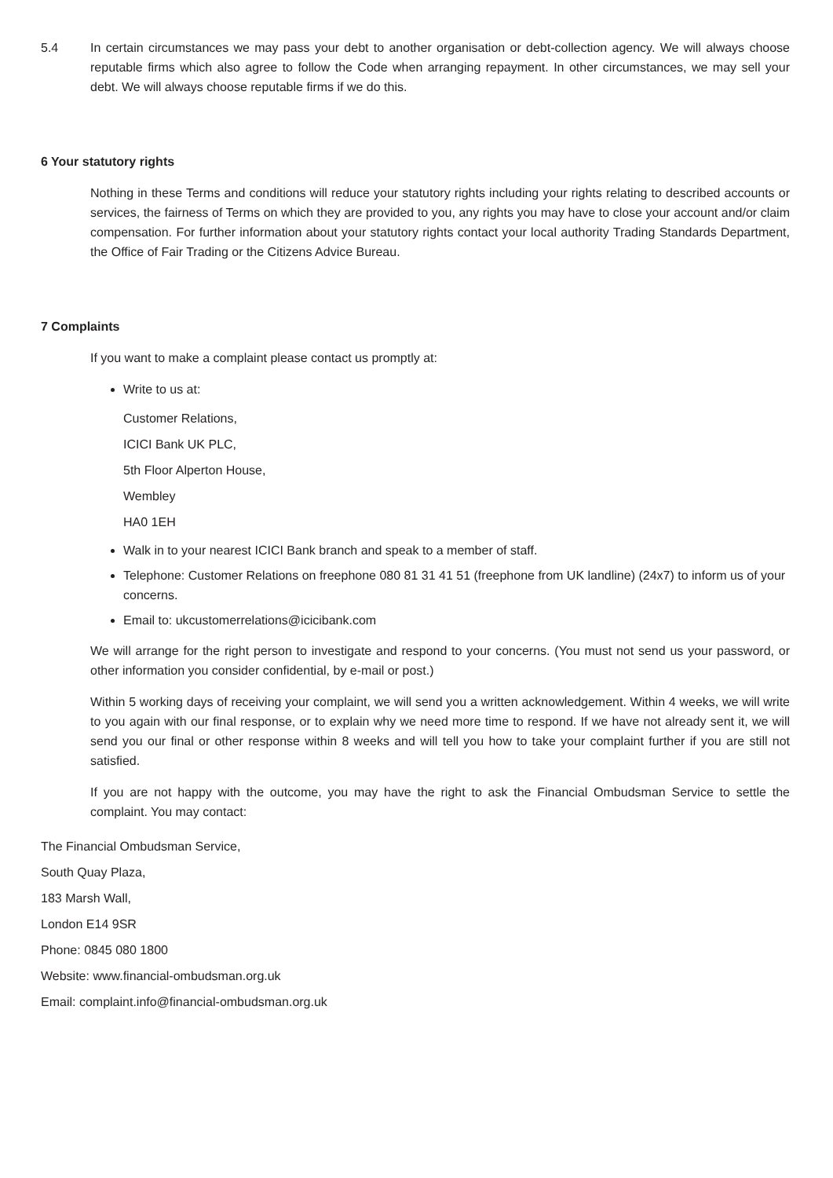5.4 In certain circumstances we may pass your debt to another organisation or debt-collection agency. We will always choose reputable firms which also agree to follow the Code when arranging repayment. In other circumstances, we may sell your debt. We will always choose reputable firms if we do this.
6 Your statutory rights
Nothing in these Terms and conditions will reduce your statutory rights including your rights relating to described accounts or services, the fairness of Terms on which they are provided to you, any rights you may have to close your account and/or claim compensation. For further information about your statutory rights contact your local authority Trading Standards Department, the Office of Fair Trading or the Citizens Advice Bureau.
7 Complaints
If you want to make a complaint please contact us promptly at:
Write to us at:
Customer Relations,
ICICI Bank UK PLC,
5th Floor Alperton House,
Wembley
HA0 1EH
Walk in to your nearest ICICI Bank branch and speak to a member of staff.
Telephone: Customer Relations on freephone 080 81 31 41 51 (freephone from UK landline) (24x7) to inform us of your concerns.
Email to: ukcustomerrelations@icicibank.com
We will arrange for the right person to investigate and respond to your concerns. (You must not send us your password, or other information you consider confidential, by e-mail or post.)
Within 5 working days of receiving your complaint, we will send you a written acknowledgement. Within 4 weeks, we will write to you again with our final response, or to explain why we need more time to respond. If we have not already sent it, we will send you our final or other response within 8 weeks and will tell you how to take your complaint further if you are still not satisfied.
If you are not happy with the outcome, you may have the right to ask the Financial Ombudsman Service to settle the complaint. You may contact:
The Financial Ombudsman Service,
South Quay Plaza,
183 Marsh Wall,
London E14 9SR
Phone: 0845 080 1800
Website: www.financial-ombudsman.org.uk
Email: complaint.info@financial-ombudsman.org.uk